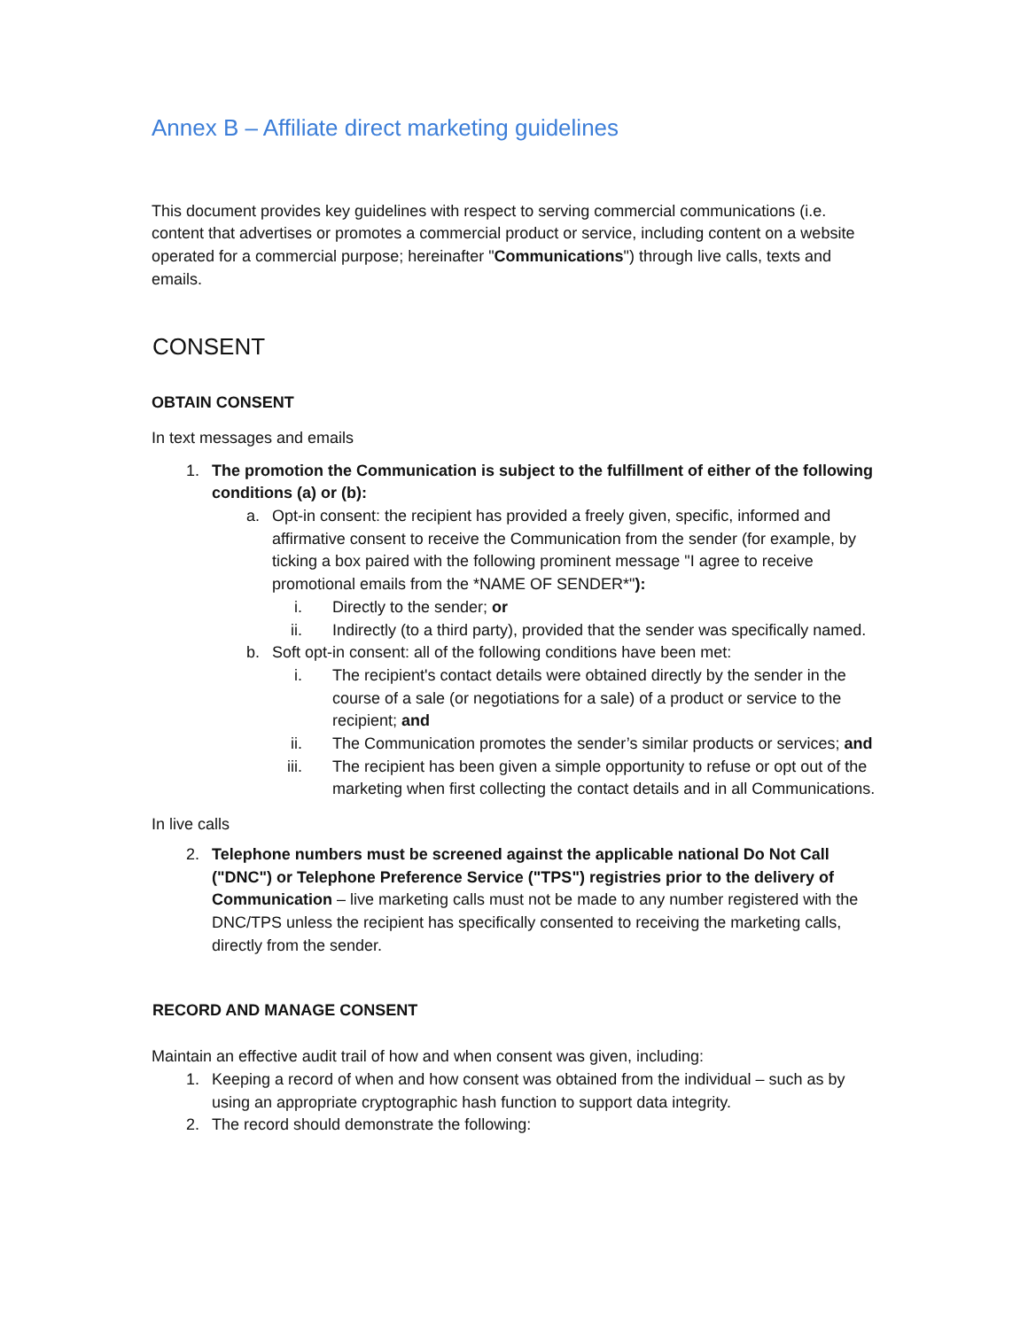Annex B – Affiliate direct marketing guidelines
This document provides key guidelines with respect to serving commercial communications (i.e. content that advertises or promotes a commercial product or service, including content on a website operated for a commercial purpose; hereinafter "Communications") through live calls, texts and emails.
CONSENT
OBTAIN CONSENT
In text messages and emails
1. The promotion the Communication is subject to the fulfillment of either of the following conditions (a) or (b):
a. Opt-in consent: the recipient has provided a freely given, specific, informed and affirmative consent to receive the Communication from the sender (for example, by ticking a box paired with the following prominent message "I agree to receive promotional emails from the *NAME OF SENDER*"):
i. Directly to the sender; or
ii. Indirectly (to a third party), provided that the sender was specifically named.
b. Soft opt-in consent: all of the following conditions have been met:
i. The recipient's contact details were obtained directly by the sender in the course of a sale (or negotiations for a sale) of a product or service to the recipient; and
ii. The Communication promotes the sender’s similar products or services; and
iii. The recipient has been given a simple opportunity to refuse or opt out of the marketing when first collecting the contact details and in all Communications.
In live calls
2. Telephone numbers must be screened against the applicable national Do Not Call ("DNC") or Telephone Preference Service ("TPS") registries prior to the delivery of Communication – live marketing calls must not be made to any number registered with the DNC/TPS unless the recipient has specifically consented to receiving the marketing calls, directly from the sender.
RECORD AND MANAGE CONSENT
Maintain an effective audit trail of how and when consent was given, including:
1. Keeping a record of when and how consent was obtained from the individual – such as by using an appropriate cryptographic hash function to support data integrity.
2. The record should demonstrate the following: